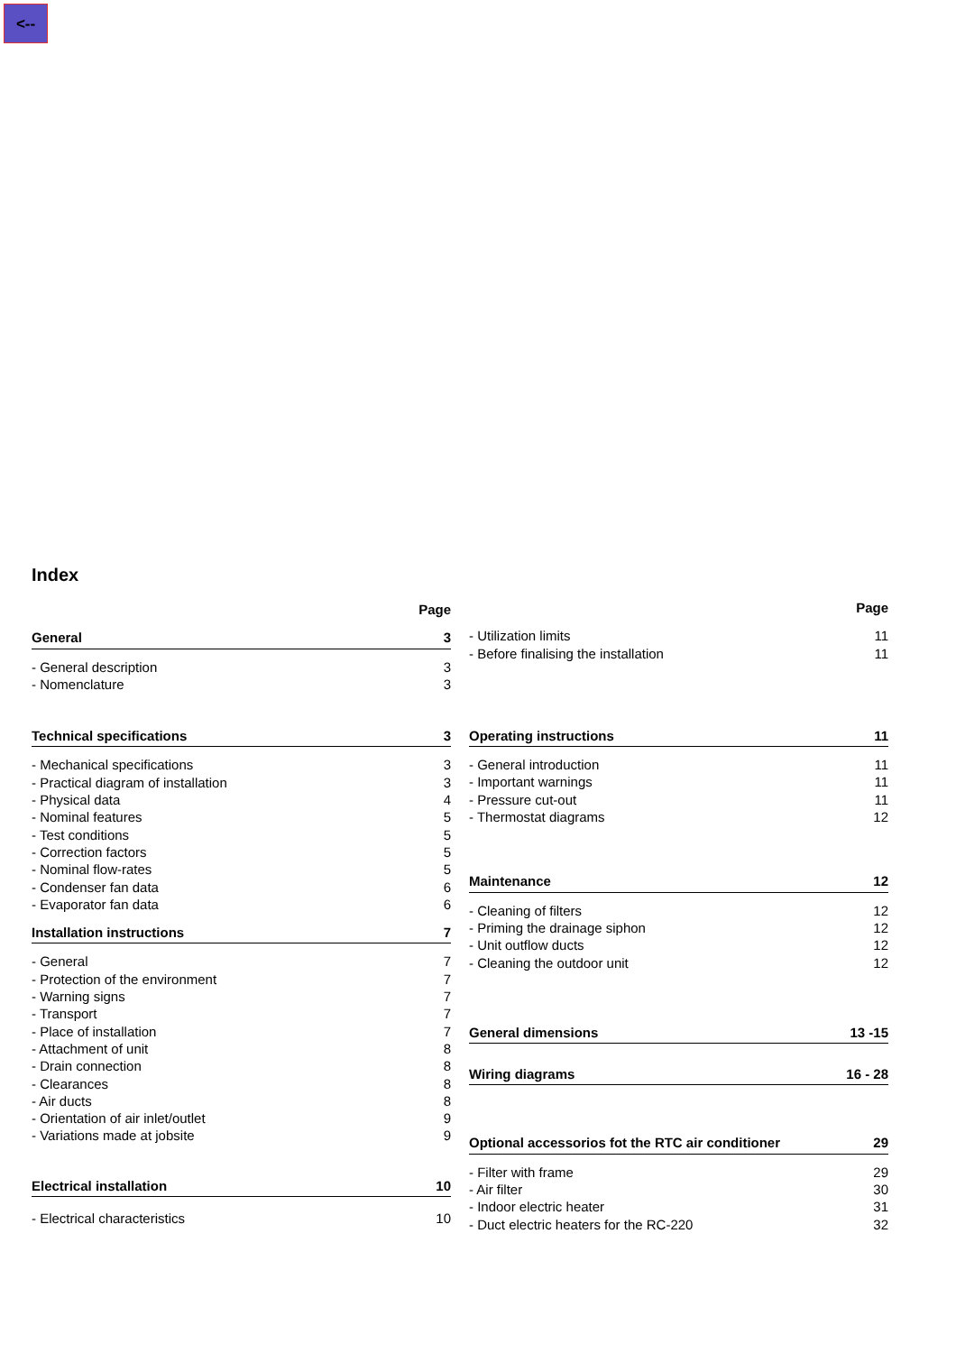<--
Index
Page
General 3
- General description 3
- Nomenclature 3
Technical specifications 3
- Mechanical specifications 3
- Practical diagram of installation 3
- Physical data 4
- Nominal features 5
- Test conditions 5
- Correction factors 5
- Nominal flow-rates 5
- Condenser fan data 6
- Evaporator fan data 6
Installation instructions 7
- General 7
- Protection of the environment 7
- Warning signs 7
- Transport 7
- Place of installation 7
- Attachment of unit 8
- Drain connection 8
- Clearances 8
- Air ducts 8
- Orientation of air inlet/outlet 9
- Variations made at jobsite 9
Electrical installation 10
- Electrical characteristics 10
Page
- Utilization limits 11
- Before finalising the installation 11
Operating instructions 11
- General introduction 11
- Important warnings 11
- Pressure cut-out 11
- Thermostat diagrams 12
Maintenance 12
- Cleaning of filters 12
- Priming the drainage siphon 12
- Unit outflow ducts 12
- Cleaning the outdoor unit 12
General dimensions 13 -15
Wiring diagrams 16 - 28
Optional accessorios fot the RTC air conditioner 29
- Filter with frame 29
- Air filter 30
- Indoor electric heater 31
- Duct electric heaters for the RC-220 32